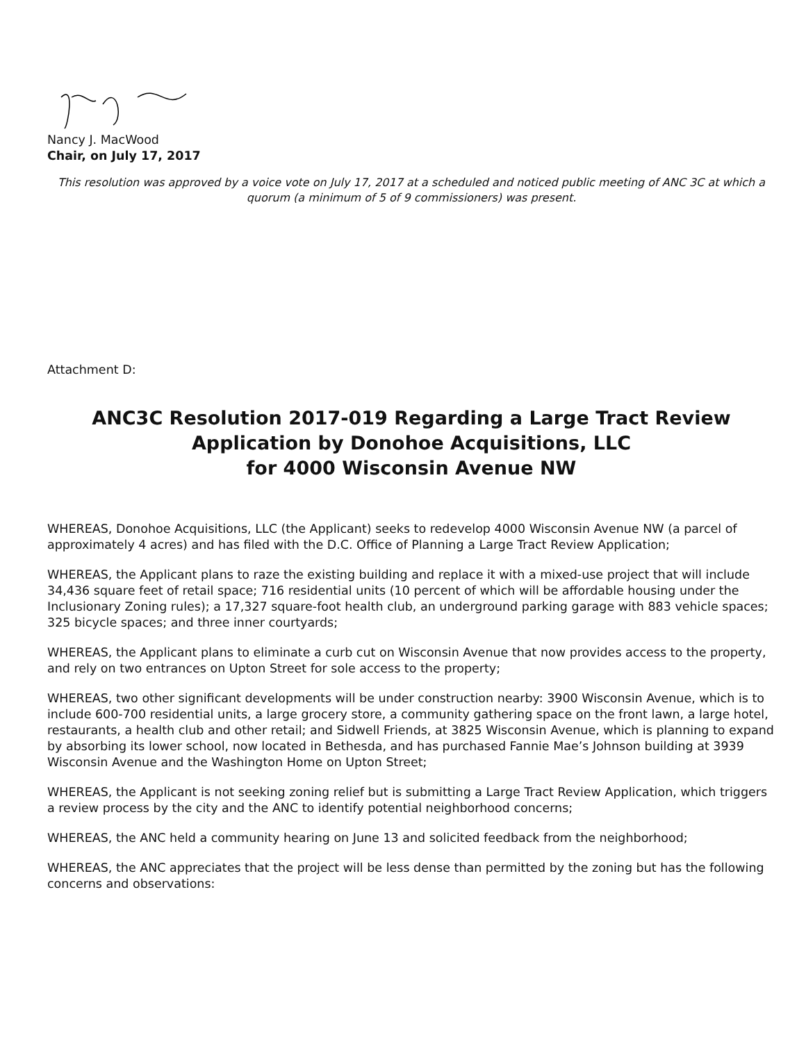Nancy J. MacWood
Chair, on July 17, 2017
This resolution was approved by a voice vote on July 17, 2017 at a scheduled and noticed public meeting of ANC 3C at which a quorum (a minimum of 5 of 9 commissioners) was present.
Attachment D:
ANC3C Resolution 2017-019 Regarding a Large Tract Review
Application by Donohoe Acquisitions, LLC
for 4000 Wisconsin Avenue NW
WHEREAS, Donohoe Acquisitions, LLC (the Applicant) seeks to redevelop 4000 Wisconsin Avenue NW (a parcel of approximately 4 acres) and has filed with the D.C. Office of Planning a Large Tract Review Application;
WHEREAS, the Applicant plans to raze the existing building and replace it with a mixed-use project that will include 34,436 square feet of retail space; 716 residential units (10 percent of which will be affordable housing under the Inclusionary Zoning rules); a 17,327 square-foot health club, an underground parking garage with 883 vehicle spaces; 325 bicycle spaces; and three inner courtyards;
WHEREAS, the Applicant plans to eliminate a curb cut on Wisconsin Avenue that now provides access to the property, and rely on two entrances on Upton Street for sole access to the property;
WHEREAS, two other significant developments will be under construction nearby: 3900 Wisconsin Avenue, which is to include 600-700 residential units, a large grocery store, a community gathering space on the front lawn, a large hotel, restaurants, a health club and other retail; and Sidwell Friends, at 3825 Wisconsin Avenue, which is planning to expand by absorbing its lower school, now located in Bethesda, and has purchased Fannie Mae’s Johnson building at 3939 Wisconsin Avenue and the Washington Home on Upton Street;
WHEREAS, the Applicant is not seeking zoning relief but is submitting a Large Tract Review Application, which triggers a review process by the city and the ANC to identify potential neighborhood concerns;
WHEREAS, the ANC held a community hearing on June 13 and solicited feedback from the neighborhood;
WHEREAS, the ANC appreciates that the project will be less dense than permitted by the zoning but has the following concerns and observations: